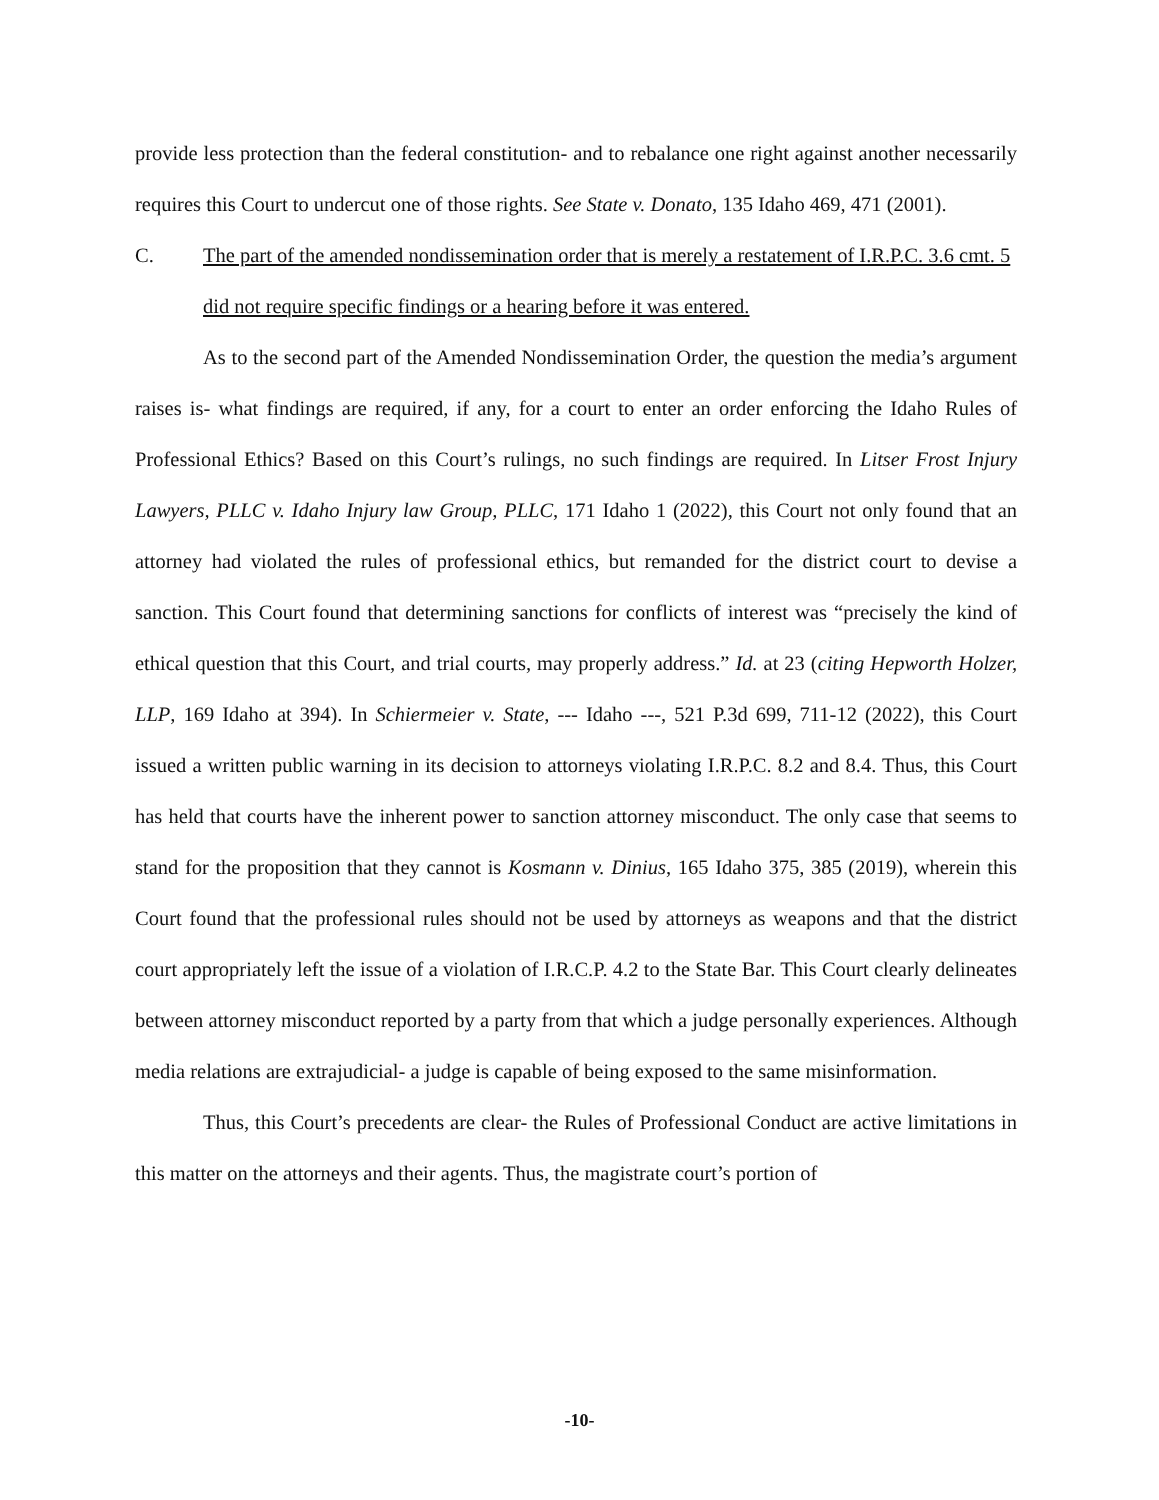provide less protection than the federal constitution- and to rebalance one right against another necessarily requires this Court to undercut one of those rights. See State v. Donato, 135 Idaho 469, 471 (2001).
C. The part of the amended nondissemination order that is merely a restatement of I.R.P.C. 3.6 cmt. 5 did not require specific findings or a hearing before it was entered.
As to the second part of the Amended Nondissemination Order, the question the media’s argument raises is- what findings are required, if any, for a court to enter an order enforcing the Idaho Rules of Professional Ethics? Based on this Court’s rulings, no such findings are required. In Litser Frost Injury Lawyers, PLLC v. Idaho Injury law Group, PLLC, 171 Idaho 1 (2022), this Court not only found that an attorney had violated the rules of professional ethics, but remanded for the district court to devise a sanction. This Court found that determining sanctions for conflicts of interest was “precisely the kind of ethical question that this Court, and trial courts, may properly address.” Id. at 23 (citing Hepworth Holzer, LLP, 169 Idaho at 394). In Schiermeier v. State, --- Idaho ---, 521 P.3d 699, 711-12 (2022), this Court issued a written public warning in its decision to attorneys violating I.R.P.C. 8.2 and 8.4. Thus, this Court has held that courts have the inherent power to sanction attorney misconduct. The only case that seems to stand for the proposition that they cannot is Kosmann v. Dinius, 165 Idaho 375, 385 (2019), wherein this Court found that the professional rules should not be used by attorneys as weapons and that the district court appropriately left the issue of a violation of I.R.C.P. 4.2 to the State Bar. This Court clearly delineates between attorney misconduct reported by a party from that which a judge personally experiences. Although media relations are extrajudicial- a judge is capable of being exposed to the same misinformation.
Thus, this Court’s precedents are clear- the Rules of Professional Conduct are active limitations in this matter on the attorneys and their agents. Thus, the magistrate court’s portion of
-10-